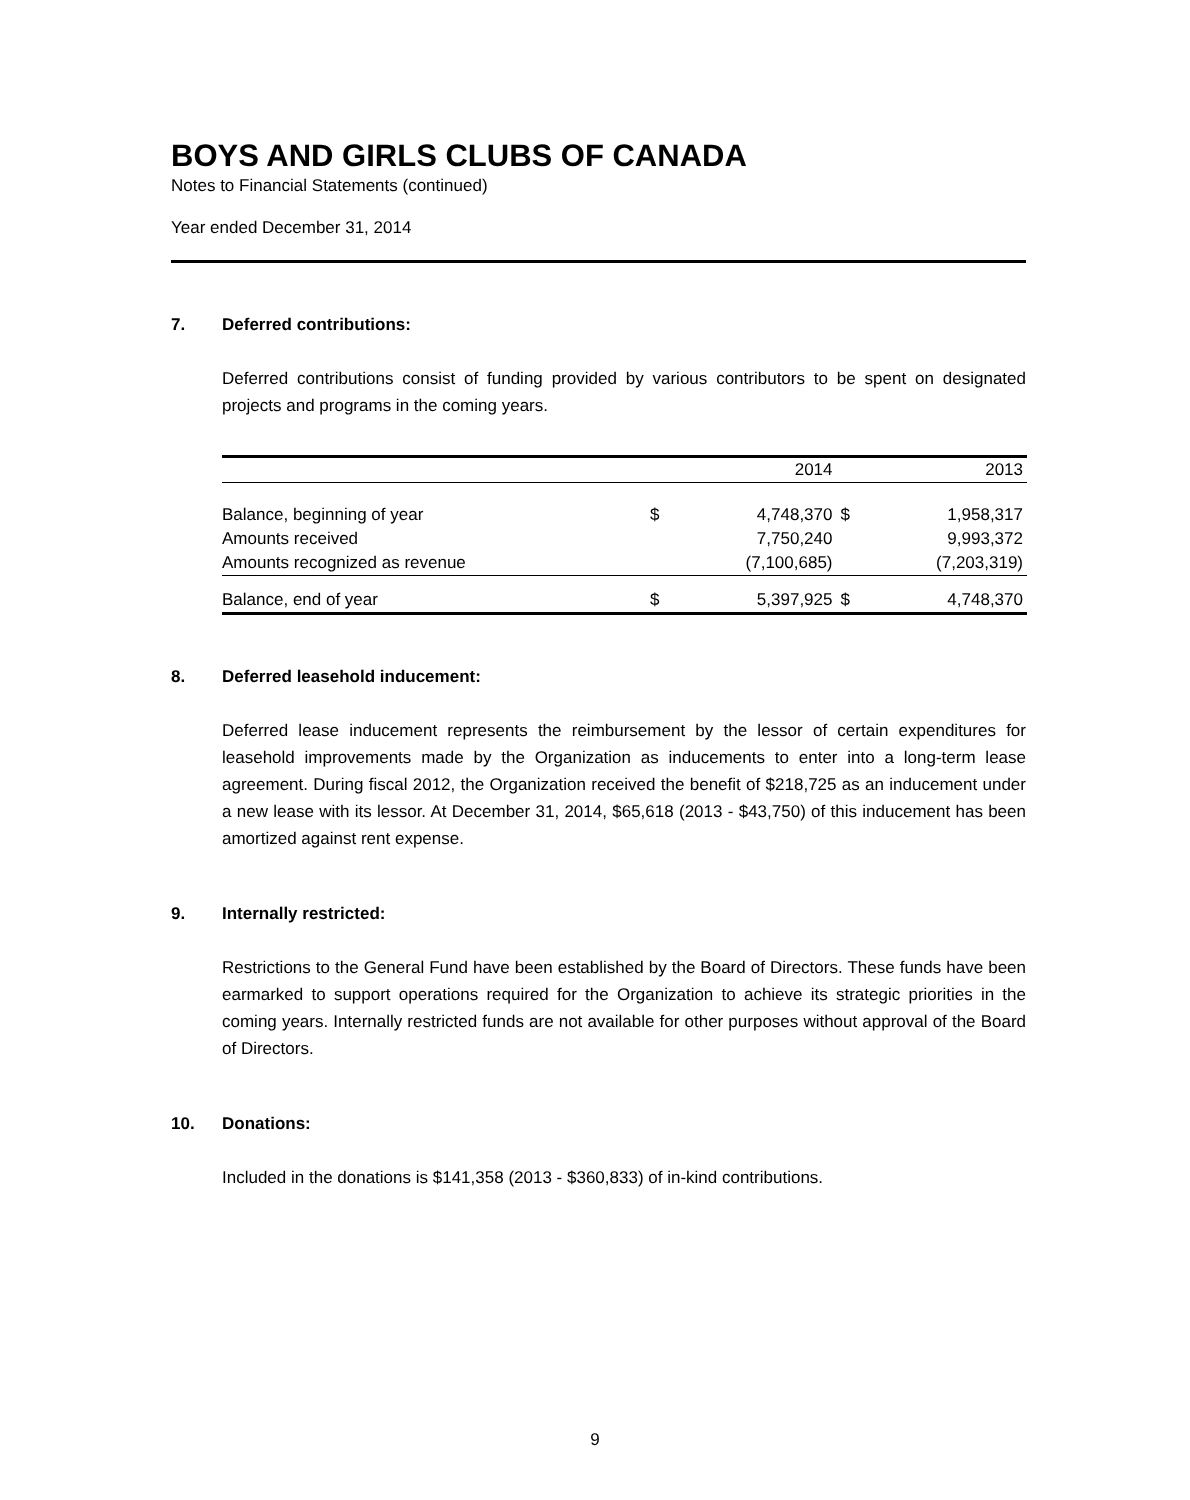BOYS AND GIRLS CLUBS OF CANADA
Notes to Financial Statements (continued)
Year ended December 31, 2014
7. Deferred contributions:
Deferred contributions consist of funding provided by various contributors to be spent on designated projects and programs in the coming years.
| | 2014 | | 2013 | |
| --- | --- | --- | --- | --- |
| Balance, beginning of year | $ | 4,748,370 | $ | 1,958,317 |
| Amounts received | | 7,750,240 | | 9,993,372 |
| Amounts recognized as revenue | | (7,100,685) | | (7,203,319) |
| Balance, end of year | $ | 5,397,925 | $ | 4,748,370 |
8. Deferred leasehold inducement:
Deferred lease inducement represents the reimbursement by the lessor of certain expenditures for leasehold improvements made by the Organization as inducements to enter into a long-term lease agreement. During fiscal 2012, the Organization received the benefit of $218,725 as an inducement under a new lease with its lessor. At December 31, 2014, $65,618 (2013 - $43,750) of this inducement has been amortized against rent expense.
9. Internally restricted:
Restrictions to the General Fund have been established by the Board of Directors. These funds have been earmarked to support operations required for the Organization to achieve its strategic priorities in the coming years. Internally restricted funds are not available for other purposes without approval of the Board of Directors.
10. Donations:
Included in the donations is $141,358 (2013 - $360,833) of in-kind contributions.
9